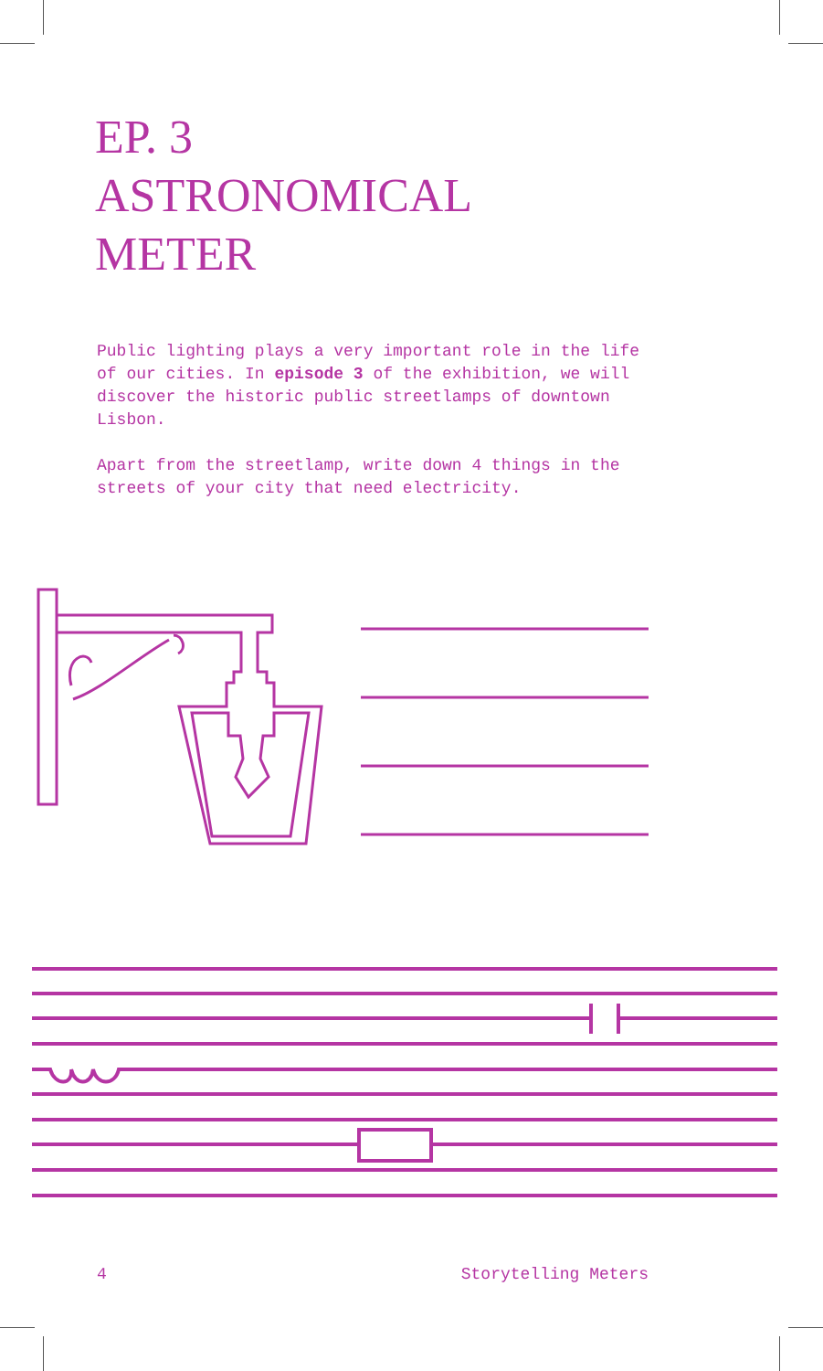EP. 3
ASTRONOMICAL
METER
Public lighting plays a very important role in the life of our cities. In episode 3 of the exhibition, we will discover the historic public streetlamps of downtown Lisbon.
Apart from the streetlamp, write down 4 things in the streets of your city that need electricity.
4 Storytelling Meters